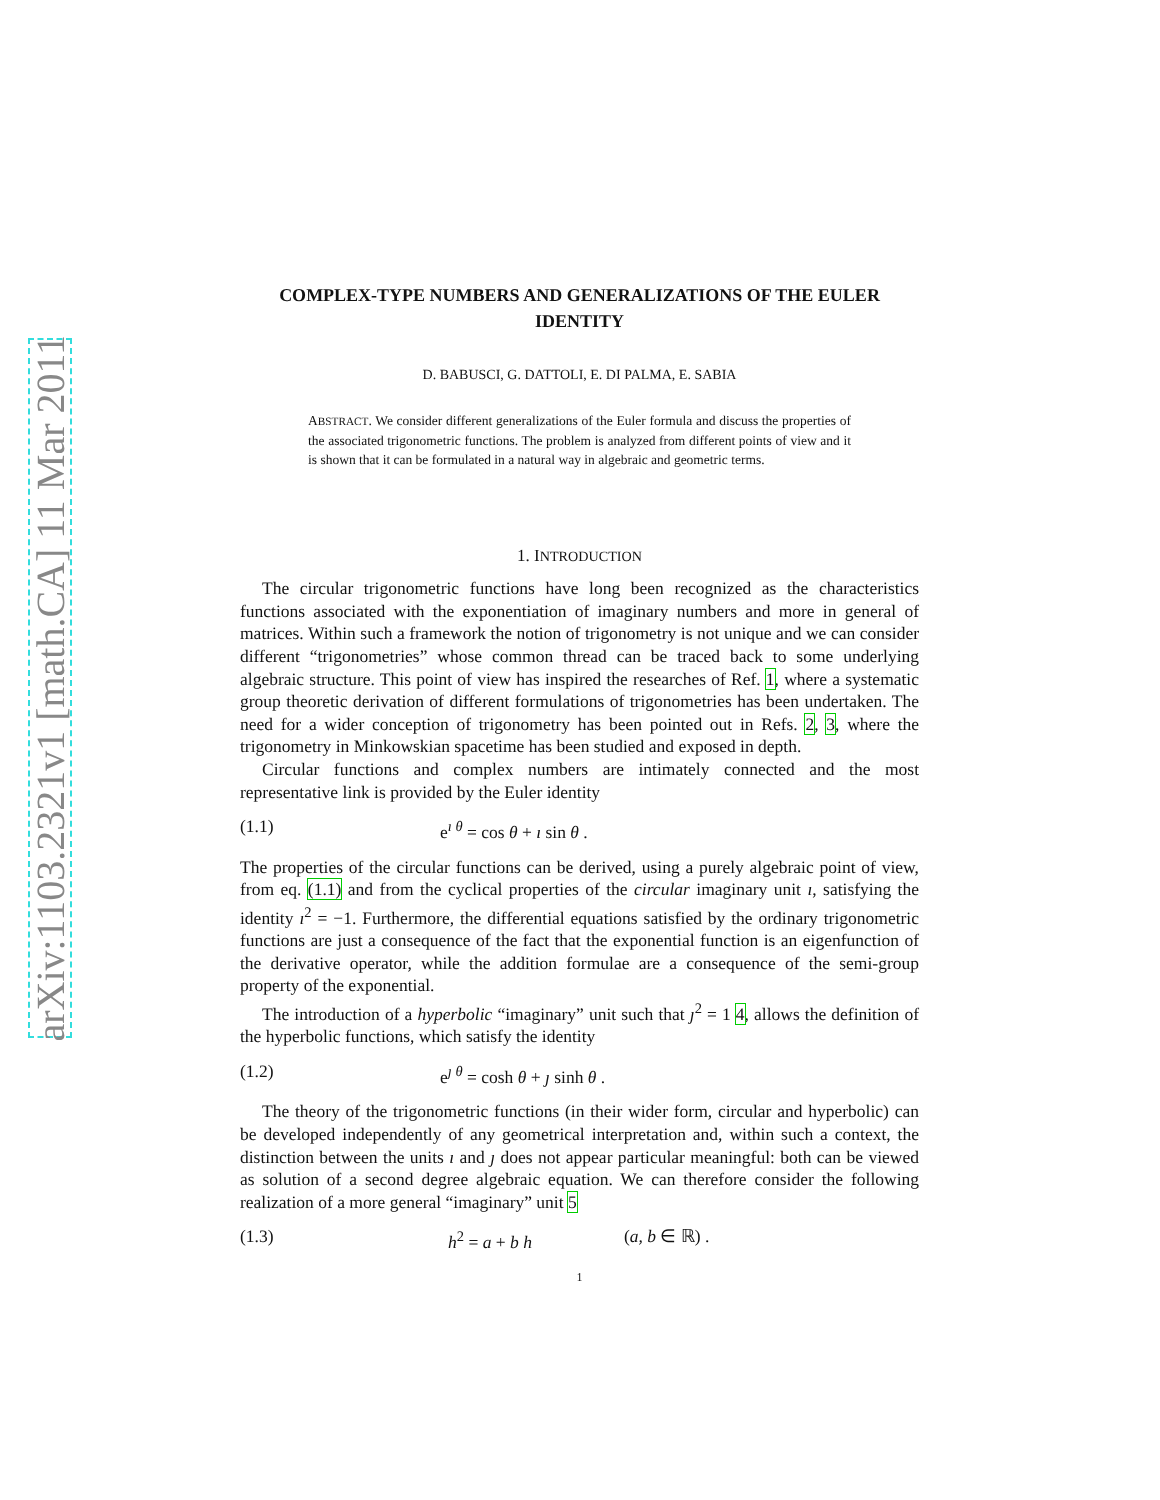arXiv:1103.2321v1 [math.CA] 11 Mar 2011
COMPLEX-TYPE NUMBERS AND GENERALIZATIONS OF THE EULER IDENTITY
D. BABUSCI, G. DATTOLI, E. DI PALMA, E. SABIA
ABSTRACT. We consider different generalizations of the Euler formula and discuss the properties of the associated trigonometric functions. The problem is analyzed from different points of view and it is shown that it can be formulated in a natural way in algebraic and geometric terms.
1. INTRODUCTION
The circular trigonometric functions have long been recognized as the characteristics functions associated with the exponentiation of imaginary numbers and more in general of matrices. Within such a framework the notion of trigonometry is not unique and we can consider different “trigonometries” whose common thread can be traced back to some underlying algebraic structure. This point of view has inspired the researches of Ref. 1, where a systematic group theoretic derivation of different formulations of trigonometries has been undertaken. The need for a wider conception of trigonometry has been pointed out in Refs. 2, 3, where the trigonometry in Minkowskian spacetime has been studied and exposed in depth.
Circular functions and complex numbers are intimately connected and the most representative link is provided by the Euler identity
(1.1) e<sup>ı θ</sup> = cos θ + ı sin θ .
The properties of the circular functions can be derived, using a purely algebraic point of view, from eq. (1.1) and from the cyclical properties of the circular imaginary unit ı, satisfying the identity ı<sup>2</sup> = −1. Furthermore, the differential equations satisfied by the ordinary trigonometric functions are just a consequence of the fact that the exponential function is an eigenfunction of the derivative operator, while the addition formulae are a consequence of the semi-group property of the exponential.
The introduction of a hyperbolic “imaginary” unit such that ȷ<sup>2</sup> = 1 4, allows the definition of the hyperbolic functions, which satisfy the identity
(1.2) e<sup>ȷ θ</sup> = cosh θ + ȷ sinh θ .
The theory of the trigonometric functions (in their wider form, circular and hyperbolic) can be developed independently of any geometrical interpretation and, within such a context, the distinction between the units ı and ȷ does not appear particular meaningful: both can be viewed as solution of a second degree algebraic equation. We can therefore consider the following realization of a more general “imaginary” unit 5
(1.3) h<sup>2</sup> = a + b h (a, b ∈ ℝ) .
1